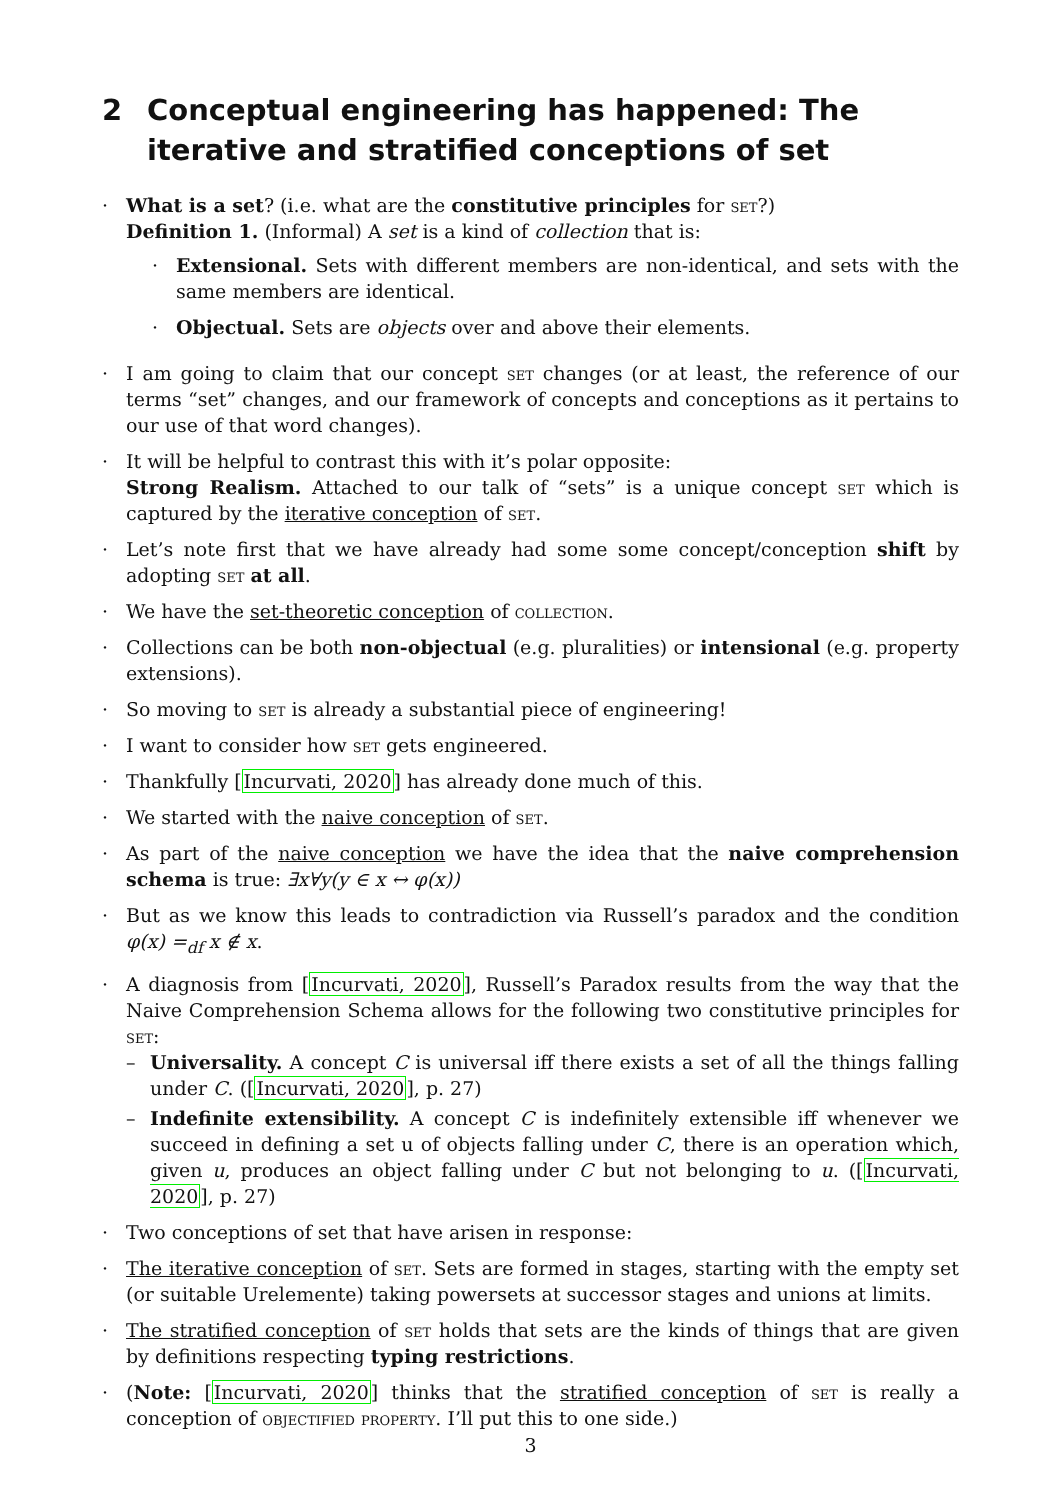2 Conceptual engineering has happened: The iterative and stratified conceptions of set
· What is a set? (i.e. what are the constitutive principles for set?)
Definition 1. (Informal) A set is a kind of collection that is:
· Extensional. Sets with different members are non-identical, and sets with the same members are identical.
· Objectual. Sets are objects over and above their elements.
· I am going to claim that our concept set changes (or at least, the reference of our terms “set” changes, and our framework of concepts and conceptions as it pertains to our use of that word changes).
· It will be helpful to contrast this with it’s polar opposite:
Strong Realism. Attached to our talk of “sets” is a unique concept set which is captured by the iterative conception of set.
· Let’s note first that we have already had some some concept/conception shift by adopting set at all.
· We have the set-theoretic conception of collection.
· Collections can be both non-objectual (e.g. pluralities) or intensional (e.g. property extensions).
· So moving to set is already a substantial piece of engineering!
· I want to consider how set gets engineered.
· Thankfully [Incurvati, 2020] has already done much of this.
· We started with the naive conception of set.
· As part of the naive conception we have the idea that the naive comprehension schema is true: ∃x∀y(y ∈ x ↔ φ(x))
· But as we know this leads to contradiction via Russell’s paradox and the condition φ(x) =<sub>df</sub> x ∉ x.
· A diagnosis from [Incurvati, 2020], Russell’s Paradox results from the way that the Naive Comprehension Schema allows for the following two constitutive principles for set:
– Universality. A concept C is universal iff there exists a set of all the things falling under C. ([Incurvati, 2020], p. 27)
– Indefinite extensibility. A concept C is indefinitely extensible iff whenever we succeed in defining a set u of objects falling under C, there is an operation which, given u, produces an object falling under C but not belonging to u. ([Incurvati, 2020], p. 27)
· Two conceptions of set that have arisen in response:
· The iterative conception of set. Sets are formed in stages, starting with the empty set (or suitable Urelemente) taking powersets at successor stages and unions at limits.
· The stratified conception of set holds that sets are the kinds of things that are given by definitions respecting typing restrictions.
· (Note: [Incurvati, 2020] thinks that the stratified conception of set is really a conception of objectified property. I’ll put this to one side.)
3